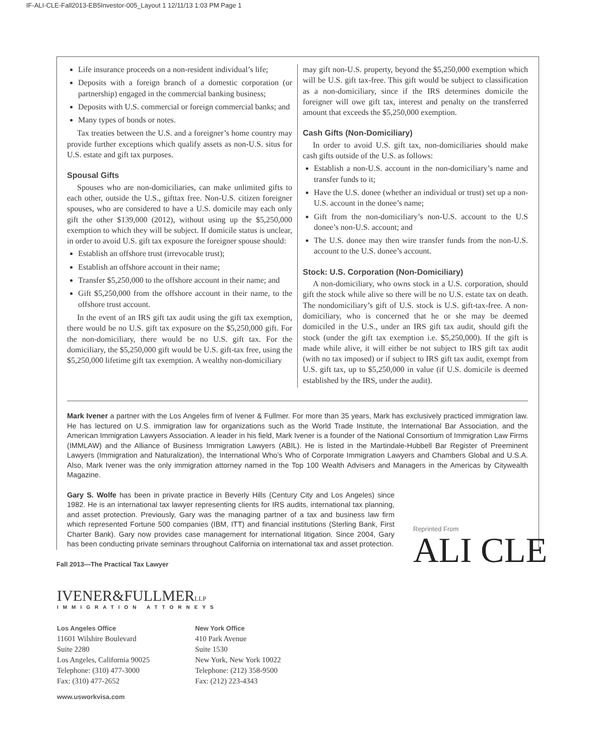IF-ALI-CLE-Fall2013-EB5Investor-005_Layout 1 12/11/13 1:03 PM Page 1
Life insurance proceeds on a non-resident individual’s life;
Deposits with a foreign branch of a domestic corporation (or partnership) engaged in the commercial banking business;
Deposits with U.S. commercial or foreign commercial banks; and
Many types of bonds or notes.
Tax treaties between the U.S. and a foreigner’s home country may provide further exceptions which qualify assets as non-U.S. situs for U.S. estate and gift tax purposes.
Spousal Gifts
Spouses who are non-domiciliaries, can make unlimited gifts to each other, outside the U.S., gifttax free. Non-U.S. citizen foreigner spouses, who are considered to have a U.S. domicile may each only gift the other $139,000 (2012), without using up the $5,250,000 exemption to which they will be subject. If domicile status is unclear, in order to avoid U.S. gift tax exposure the foreigner spouse should:
Establish an offshore trust (irrevocable trust);
Establish an offshore account in their name;
Transfer $5,250,000 to the offshore account in their name; and
Gift $5,250,000 from the offshore account in their name, to the offshore trust account.
In the event of an IRS gift tax audit using the gift tax exemption, there would be no U.S. gift tax exposure on the $5,250,000 gift. For the non-domiciliary, there would be no U.S. gift tax. For the domiciliary, the $5,250,000 gift would be U.S. gift-tax free, using the $5,250,000 lifetime gift tax exemption. A wealthy non-domiciliary
may gift non-U.S. property, beyond the $5,250,000 exemption which will be U.S. gift tax-free. This gift would be subject to classification as a non-domiciliary, since if the IRS determines domicile the foreigner will owe gift tax, interest and penalty on the transferred amount that exceeds the $5,250,000 exemption.
Cash Gifts (Non-Domiciliary)
In order to avoid U.S. gift tax, non-domiciliaries should make cash gifts outside of the U.S. as follows:
Establish a non-U.S. account in the non-domiciliary’s name and transfer funds to it;
Have the U.S. donee (whether an individual or trust) set up a non-U.S. account in the donee’s name;
Gift from the non-domiciliary’s non-U.S. account to the U.S donee’s non-U.S. account; and
The U.S. donee may then wire transfer funds from the non-U.S. account to the U.S. donee’s account.
Stock: U.S. Corporation (Non-Domiciliary)
A non-domiciliary, who owns stock in a U.S. corporation, should gift the stock while alive so there will be no U.S. estate tax on death. The nondomiciliary’s gift of U.S. stock is U.S. gift-tax-free. A non-domiciliary, who is concerned that he or she may be deemed domiciled in the U.S., under an IRS gift tax audit, should gift the stock (under the gift tax exemption i.e. $5,250,000). If the gift is made while alive, it will either be not subject to IRS gift tax audit (with no tax imposed) or if subject to IRS gift tax audit, exempt from U.S. gift tax, up to $5,250,000 in value (if U.S. domicile is deemed established by the IRS, under the audit).
Mark Ivener a partner with the Los Angeles firm of Ivener & Fullmer. For more than 35 years, Mark has exclusively practiced immigration law. He has lectured on U.S. immigration law for organizations such as the World Trade Institute, the International Bar Association, and the American Immigration Lawyers Association. A leader in his field, Mark Ivener is a founder of the National Consortium of Immigration Law Firms (IMMLAW) and the Alliance of Business Immigration Lawyers (ABIL). He is listed in the Martindale-Hubbell Bar Register of Preeminent Lawyers (Immigration and Naturalization), the International Who’s Who of Corporate Immigration Lawyers and Chambers Global and U.S.A. Also, Mark Ivener was the only immigration attorney named in the Top 100 Wealth Advisers and Managers in the Americas by Citywealth Magazine.
Gary S. Wolfe has been in private practice in Beverly Hills (Century City and Los Angeles) since 1982. He is an international tax lawyer representing clients for IRS audits, international tax planning, and asset protection. Previously, Gary was the managing partner of a tax and business law firm which represented Fortune 500 companies (IBM, ITT) and financial institutions (Sterling Bank, First Charter Bank). Gary now provides case management for international litigation. Since 2004, Gary has been conducting private seminars throughout California on international tax and asset protection.
Reprinted From
ALI CLE
Fall 2013—The Practical Tax Lawyer
IVENER&FULLMERLLP
IMMIGRATION ATTORNEYS
Los Angeles Office
11601 Wilshire Boulevard
Suite 2280
Los Angeles, California 90025
Telephone: (310) 477-3000
Fax: (310) 477-2652
New York Office
410 Park Avenue
Suite 1530
New York, New York 10022
Telephone: (212) 358-9500
Fax: (212) 223-4343
www.usworkvisa.com